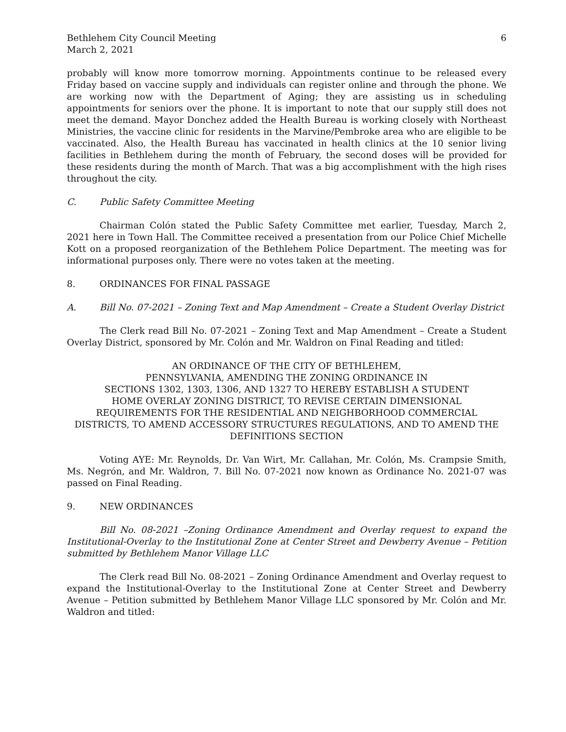Bethlehem City Council Meeting
March 2, 2021
6
probably will know more tomorrow morning. Appointments continue to be released every Friday based on vaccine supply and individuals can register online and through the phone. We are working now with the Department of Aging; they are assisting us in scheduling appointments for seniors over the phone. It is important to note that our supply still does not meet the demand. Mayor Donchez added the Health Bureau is working closely with Northeast Ministries, the vaccine clinic for residents in the Marvine/Pembroke area who are eligible to be vaccinated. Also, the Health Bureau has vaccinated in health clinics at the 10 senior living facilities in Bethlehem during the month of February, the second doses will be provided for these residents during the month of March. That was a big accomplishment with the high rises throughout the city.
C. Public Safety Committee Meeting
Chairman Colón stated the Public Safety Committee met earlier, Tuesday, March 2, 2021 here in Town Hall. The Committee received a presentation from our Police Chief Michelle Kott on a proposed reorganization of the Bethlehem Police Department. The meeting was for informational purposes only. There were no votes taken at the meeting.
8. ORDINANCES FOR FINAL PASSAGE
A. Bill No. 07-2021 – Zoning Text and Map Amendment – Create a Student Overlay District
The Clerk read Bill No. 07-2021 – Zoning Text and Map Amendment – Create a Student Overlay District, sponsored by Mr. Colón and Mr. Waldron on Final Reading and titled:
AN ORDINANCE OF THE CITY OF BETHLEHEM,
PENNSYLVANIA, AMENDING THE ZONING ORDINANCE IN
SECTIONS 1302, 1303, 1306, AND 1327 TO HEREBY ESTABLISH A STUDENT
HOME OVERLAY ZONING DISTRICT, TO REVISE CERTAIN DIMENSIONAL
REQUIREMENTS FOR THE RESIDENTIAL AND NEIGHBORHOOD COMMERCIAL
DISTRICTS, TO AMEND ACCESSORY STRUCTURES REGULATIONS, AND TO AMEND THE
DEFINITIONS SECTION
Voting AYE: Mr. Reynolds, Dr. Van Wirt, Mr. Callahan, Mr. Colón, Ms. Crampsie Smith, Ms. Negrón, and Mr. Waldron, 7. Bill No. 07-2021 now known as Ordinance No. 2021-07 was passed on Final Reading.
9. NEW ORDINANCES
Bill No. 08-2021 –Zoning Ordinance Amendment and Overlay request to expand the Institutional-Overlay to the Institutional Zone at Center Street and Dewberry Avenue – Petition submitted by Bethlehem Manor Village LLC
The Clerk read Bill No. 08-2021 – Zoning Ordinance Amendment and Overlay request to expand the Institutional-Overlay to the Institutional Zone at Center Street and Dewberry Avenue – Petition submitted by Bethlehem Manor Village LLC sponsored by Mr. Colón and Mr. Waldron and titled: